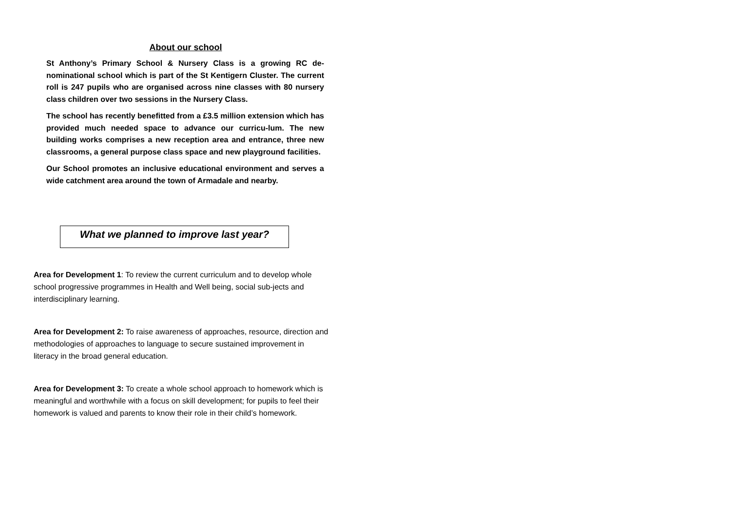About our school
St Anthony’s Primary School & Nursery Class is a growing RC de-nominational school which is part of the St Kentigern Cluster. The current roll is 247 pupils who are organised across nine classes with 80 nursery class children over two sessions in the Nursery Class.
The school has recently benefitted from a £3.5 million extension which has provided much needed space to advance our curricu-lum. The new building works comprises a new reception area and entrance, three new classrooms, a general purpose class space and new playground facilities.
Our School promotes an inclusive educational environment and serves a wide catchment area around the town of Armadale and nearby.
What we planned to improve last year?
Area for Development 1: To review the current curriculum and to develop whole school progressive programmes in Health and Well being, social sub-jects and interdisciplinary learning.
Area for Development 2: To raise awareness of approaches, resource, direction and methodologies of approaches to language to secure sustained improvement in literacy in the broad general education.
Area for Development 3: To create a whole school approach to homework which is meaningful and worthwhile with a focus on skill development; for pupils to feel their homework is valued and parents to know their role in their child’s homework.